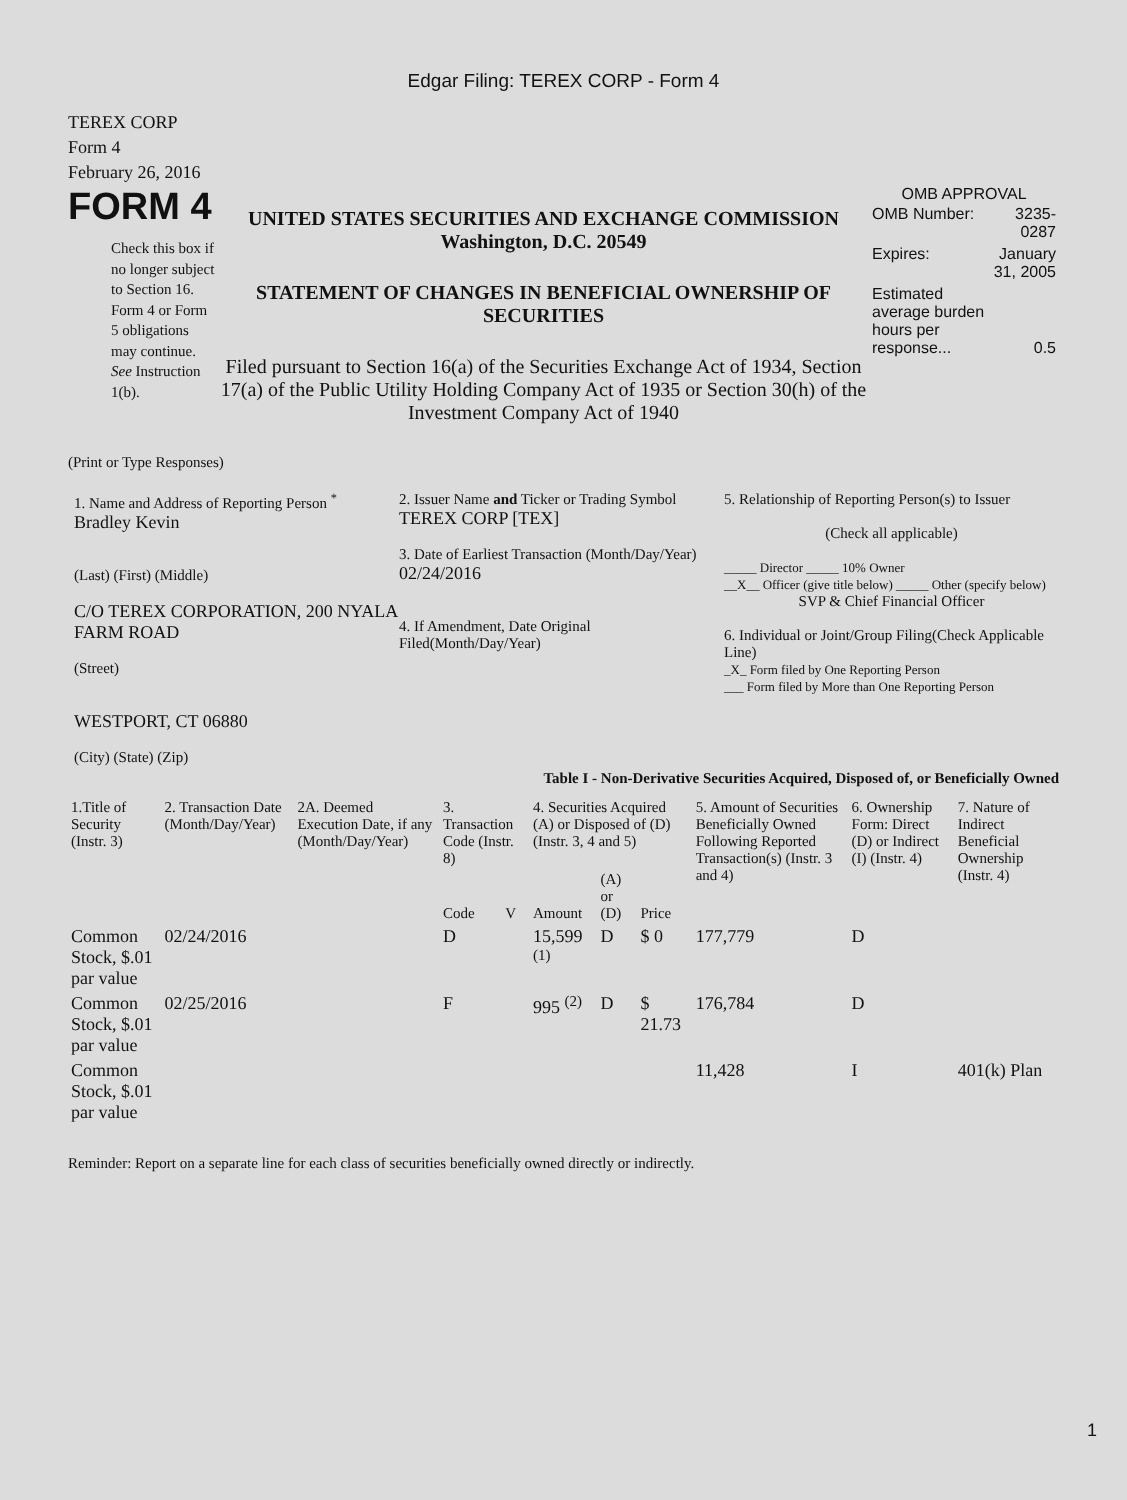Edgar Filing: TEREX CORP - Form 4
TEREX CORP
Form 4
February 26, 2016
FORM 4
Check this box if no longer subject to Section 16. Form 4 or Form 5 obligations may continue. See Instruction 1(b).
UNITED STATES SECURITIES AND EXCHANGE COMMISSION
Washington, D.C. 20549
STATEMENT OF CHANGES IN BENEFICIAL OWNERSHIP OF SECURITIES
Filed pursuant to Section 16(a) of the Securities Exchange Act of 1934, Section 17(a) of the Public Utility Holding Company Act of 1935 or Section 30(h) of the Investment Company Act of 1940
OMB APPROVAL
| OMB Number: | 3235-0287 |
| Expires: | January 31, 2005 |
| Estimated average burden hours per response... | 0.5 |
(Print or Type Responses)
1. Name and Address of Reporting Person <sup>*</sup>
Bradley Kevin
(Last) (First) (Middle)
C/O TEREX CORPORATION, 200 NYALA FARM ROAD
(Street)
WESTPORT, CT 06880
(City) (State) (Zip)
2. Issuer Name and Ticker or Trading Symbol
TEREX CORP [TEX]
3. Date of Earliest Transaction (Month/Day/Year)
02/24/2016
4. If Amendment, Date Original Filed(Month/Day/Year)
5. Relationship of Reporting Person(s) to Issuer
(Check all applicable)
_____ Director _____ 10% Owner
__X__ Officer (give title below) _____ Other (specify below)
SVP & Chief Financial Officer
6. Individual or Joint/Group Filing(Check Applicable Line)
_X_ Form filed by One Reporting Person
___ Form filed by More than One Reporting Person
Table I - Non-Derivative Securities Acquired, Disposed of, or Beneficially Owned
| 1.Title of Security (Instr. 3) | 2. Transaction Date (Month/Day/Year) | 2A. Deemed Execution Date, if any (Month/Day/Year) | 3. Transaction Code (Instr. 8) | | 4. Securities Acquired (A) or Disposed of (D) (Instr. 3, 4 and 5) | | | 5. Amount of Securities Beneficially Owned Following Reported Transaction(s) (Instr. 3 and 4) | 6. Ownership Form: Direct (D) or Indirect (I) (Instr. 4) | 7. Nature of Indirect Beneficial Ownership (Instr. 4) |
| --- | --- | --- | --- | --- | --- | --- | --- | --- | --- | --- |
| | | | Code | V | Amount | (A) or (D) | Price | | | |
| Common Stock, $.01 par value | 02/24/2016 | | D | | 15,599 <sup>(1)</sup> | D | $ 0 | 177,779 | D | |
| Common Stock, $.01 par value | 02/25/2016 | | F | | 995 <sup>(2)</sup> | D | $ 21.73 | 176,784 | D | |
| Common Stock, $.01 par value | | | | | | | | 11,428 | I | 401(k) Plan |
Reminder: Report on a separate line for each class of securities beneficially owned directly or indirectly.
1